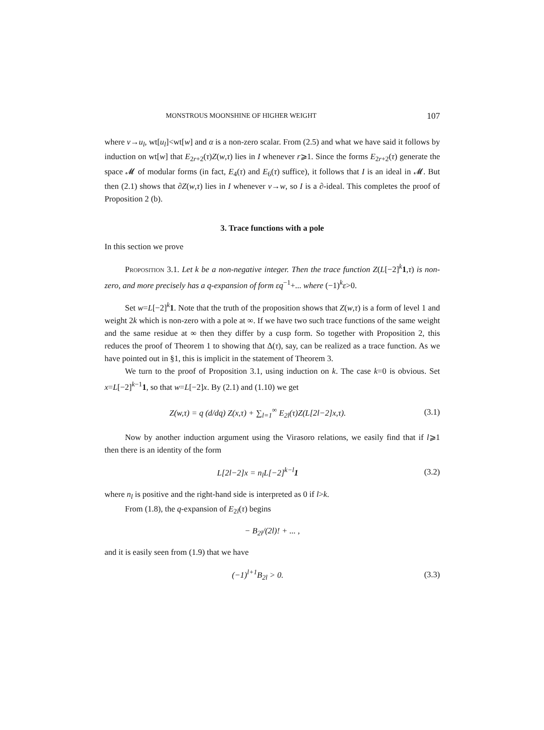MONSTROUS MOONSHINE OF HIGHER WEIGHT 107
where v→u<sub>l</sub>, wt[u<sub>l</sub>]<wt[w] and α is a non-zero scalar. From (2.5) and what we have said it follows by induction on wt[w] that E<sub>2r+2</sub>(τ)Z(w,τ) lies in I whenever r⩾1. Since the forms E<sub>2r+2</sub>(τ) generate the space 𝓜 of modular forms (in fact, E<sub>4</sub>(τ) and E<sub>6</sub>(τ) suffice), it follows that I is an ideal in 𝓜. But then (2.1) shows that ∂Z(w,τ) lies in I whenever v→w, so I is a ∂-ideal. This completes the proof of Proposition 2 (b).
3. Trace functions with a pole
In this section we prove
Proposition 3.1. Let k be a non-negative integer. Then the trace function Z(L[−2]<sup>k</sup>1,τ) is non-zero, and more precisely has a q-expansion of form εq<sup>−1</sup>+... where (−1)<sup>k</sup>ε>0.
Set w=L[−2]<sup>k</sup>1. Note that the truth of the proposition shows that Z(w,τ) is a form of level 1 and weight 2k which is non-zero with a pole at ∞. If we have two such trace functions of the same weight and the same residue at ∞ then they differ by a cusp form. So together with Proposition 2, this reduces the proof of Theorem 1 to showing that Δ(τ), say, can be realized as a trace function. As we have pointed out in §1, this is implicit in the statement of Theorem 3.
We turn to the proof of Proposition 3.1, using induction on k. The case k=0 is obvious. Set x=L[−2]<sup>k−1</sup>1, so that w=L[−2]x. By (2.1) and (1.10) we get
Z(w,τ) = q (d/dq) Z(x,τ) + ∑<sub>l=1</sub><sup>∞</sup> E<sub>2l</sub>(τ)Z(L[2l−2]x,τ). (3.1)
Now by another induction argument using the Virasoro relations, we easily find that if l⩾1 then there is an identity of the form
L[2l−2]x = n<sub>l</sub>L[−2]<sup>k−l</sup>1 (3.2)
where n<sub>l</sub> is positive and the right-hand side is interpreted as 0 if l>k.
From (1.8), the q-expansion of E<sub>2l</sub>(τ) begins
− B<sub>2l</sub>/(2l)! + ... ,
and it is easily seen from (1.9) that we have
(−1)<sup>l+1</sup>B<sub>2l</sub> > 0. (3.3)